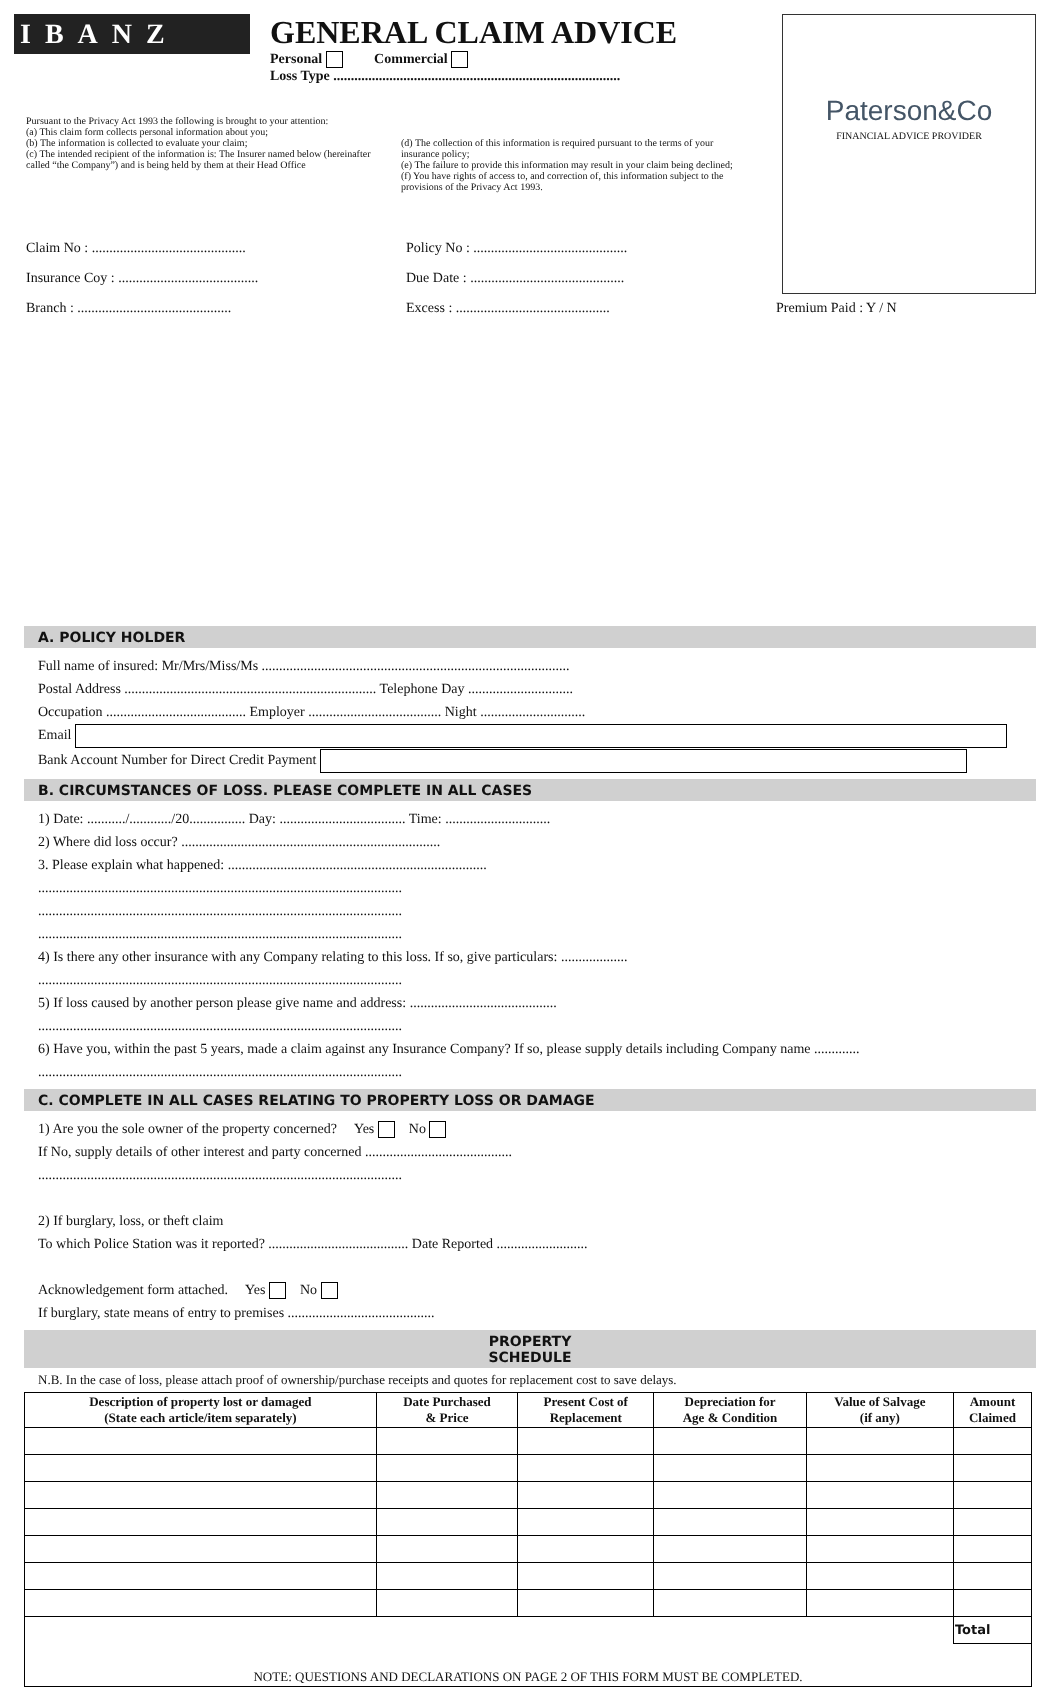IBANZ
GENERAL CLAIM ADVICE
Personal Commercial
Loss Type ..................................................................................
Paterson&Co
FINANCIAL ADVICE PROVIDER
Pursuant to the Privacy Act 1993 the following is brought to your attention:
(a) This claim form collects personal information about you;
(b) The information is collected to evaluate your claim;
(c) The intended recipient of the information is: The Insurer named below (hereinafter called “the Company”) and is being held by them at their Head Office
(d) The collection of this information is required pursuant to the terms of your insurance policy;
(e) The failure to provide this information may result in your claim being declined;
(f) You have rights of access to, and correction of, this information subject to the provisions of the Privacy Act 1993.
Claim No : ............................................ Policy No : ............................................
Insurance Coy : ........................................ Due Date : ............................................
Branch : ............................................ Excess : ............................................ Premium Paid : Y / N
A. POLICY HOLDER
Full name of insured: Mr/Mrs/Miss/Ms ........................................................................................
Postal Address ........................................................................ Telephone Day ..............................
Occupation ........................................ Employer ...................................... Night ..............................
Email
Bank Account Number for Direct Credit Payment
B. CIRCUMSTANCES OF LOSS. PLEASE COMPLETE IN ALL CASES
1) Date: .........../............/20................ Day: .................................... Time: ..............................
2) Where did loss occur? ..........................................................................
3. Please explain what happened: ..........................................................................
........................................................................................................
........................................................................................................
........................................................................................................
4) Is there any other insurance with any Company relating to this loss. If so, give particulars: ...................
........................................................................................................
5) If loss caused by another person please give name and address: ..........................................
........................................................................................................
6) Have you, within the past 5 years, made a claim against any Insurance Company? If so, please supply details including Company name .............
........................................................................................................
C. COMPLETE IN ALL CASES RELATING TO PROPERTY LOSS OR DAMAGE
1) Are you the sole owner of the property concerned? Yes No
If No, supply details of other interest and party concerned ..........................................
........................................................................................................
2) If burglary, loss, or theft claim
To which Police Station was it reported? ........................................ Date Reported ..........................
Acknowledgement form attached. Yes No
If burglary, state means of entry to premises ..........................................
PROPERTY
SCHEDULE
N.B. In the case of loss, please attach proof of ownership/purchase receipts and quotes for replacement cost to save delays.
| Description of property lost or damaged (State each article/item separately) | Date Purchased & Price | Present Cost of Replacement | Depreciation for Age & Condition | Value of Salvage (if any) | Amount Claimed |
| --- | --- | --- | --- | --- | --- |
| | | | | | Total |
| NOTE: QUESTIONS AND DECLARATIONS ON PAGE 2 OF THIS FORM MUST BE COMPLETED. | | | | | |